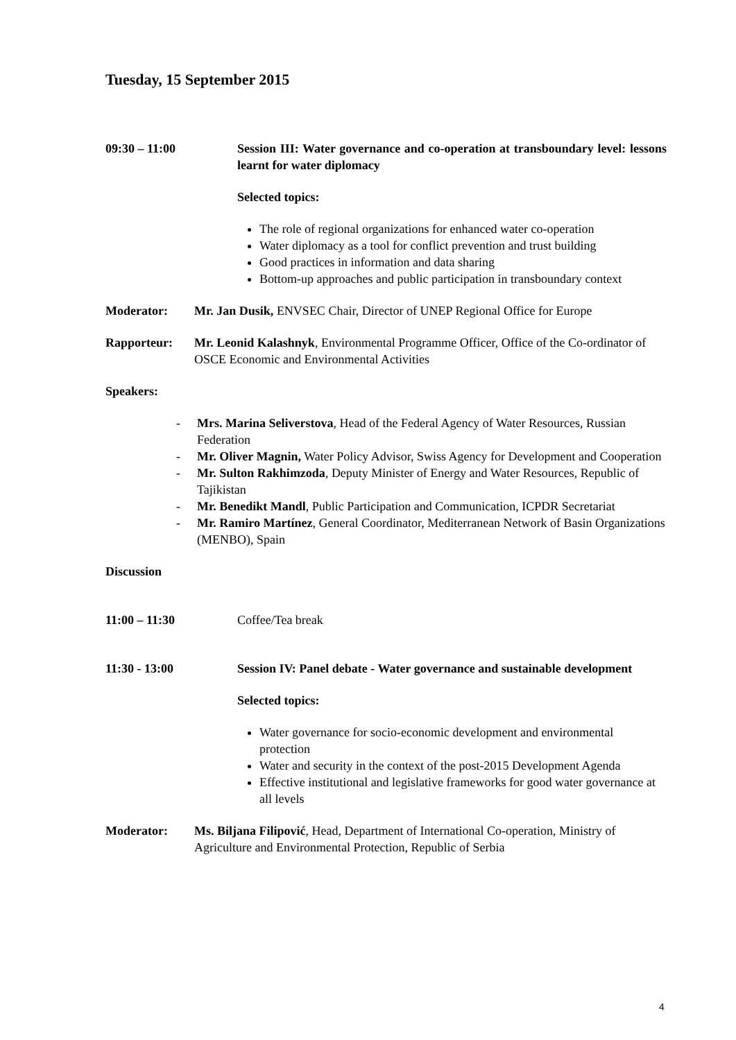Tuesday, 15 September 2015
09:30 – 11:00 Session III: Water governance and co-operation at transboundary level: lessons learnt for water diplomacy
Selected topics:
The role of regional organizations for enhanced water co-operation
Water diplomacy as a tool for conflict prevention and trust building
Good practices in information and data sharing
Bottom-up approaches and public participation in transboundary context
Moderator: Mr. Jan Dusik, ENVSEC Chair, Director of UNEP Regional Office for Europe
Rapporteur: Mr. Leonid Kalashnyk, Environmental Programme Officer, Office of the Co-ordinator of OSCE Economic and Environmental Activities
Speakers:
- Mrs. Marina Seliverstova, Head of the Federal Agency of Water Resources, Russian Federation
- Mr. Oliver Magnin, Water Policy Advisor, Swiss Agency for Development and Cooperation
- Mr. Sulton Rakhimzoda, Deputy Minister of Energy and Water Resources, Republic of Tajikistan
- Mr. Benedikt Mandl, Public Participation and Communication, ICPDR Secretariat
- Mr. Ramiro Martínez, General Coordinator, Mediterranean Network of Basin Organizations (MENBO), Spain
Discussion
11:00 – 11:30 Coffee/Tea break
11:30 - 13:00 Session IV: Panel debate - Water governance and sustainable development
Selected topics:
Water governance for socio-economic development and environmental protection
Water and security in the context of the post-2015 Development Agenda
Effective institutional and legislative frameworks for good water governance at all levels
Moderator: Ms. Biljana Filipović, Head, Department of International Co-operation, Ministry of Agriculture and Environmental Protection, Republic of Serbia
4